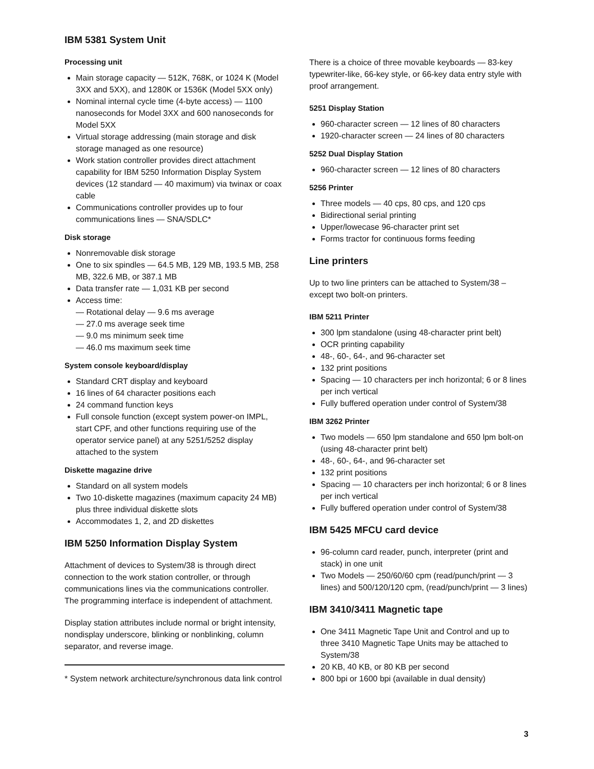IBM 5381 System Unit
Processing unit
Main storage capacity — 512K, 768K, or 1024 K (Model 3XX and 5XX), and 1280K or 1536K (Model 5XX only)
Nominal internal cycle time (4-byte access) — 1100 nanoseconds for Model 3XX and 600 nanoseconds for Model 5XX
Virtual storage addressing (main storage and disk storage managed as one resource)
Work station controller provides direct attachment capability for IBM 5250 Information Display System devices (12 standard — 40 maximum) via twinax or coax cable
Communications controller provides up to four communications lines — SNA/SDLC*
Disk storage
Nonremovable disk storage
One to six spindles — 64.5 MB, 129 MB, 193.5 MB, 258 MB, 322.6 MB, or 387.1 MB
Data transfer rate — 1,031 KB per second
Access time:
— Rotational delay — 9.6 ms average
— 27.0 ms average seek time
— 9.0 ms minimum seek time
— 46.0 ms maximum seek time
System console keyboard/display
Standard CRT display and keyboard
16 lines of 64 character positions each
24 command function keys
Full console function (except system power-on IMPL, start CPF, and other functions requiring use of the operator service panel) at any 5251/5252 display attached to the system
Diskette magazine drive
Standard on all system models
Two 10-diskette magazines (maximum capacity 24 MB) plus three individual diskette slots
Accommodates 1, 2, and 2D diskettes
IBM 5250 Information Display System
Attachment of devices to System/38 is through direct connection to the work station controller, or through communications lines via the communications controller. The programming interface is independent of attachment.
Display station attributes include normal or bright intensity, nondisplay underscore, blinking or nonblinking, column separator, and reverse image.
* System network architecture/synchronous data link control
There is a choice of three movable keyboards — 83-key typewriter-like, 66-key style, or 66-key data entry style with proof arrangement.
5251 Display Station
960-character screen — 12 lines of 80 characters
1920-character screen — 24 lines of 80 characters
5252 Dual Display Station
960-character screen — 12 lines of 80 characters
5256 Printer
Three models — 40 cps, 80 cps, and 120 cps
Bidirectional serial printing
Upper/lowecase 96-character print set
Forms tractor for continuous forms feeding
Line printers
Up to two line printers can be attached to System/38 – except two bolt-on printers.
IBM 5211 Printer
300 lpm standalone (using 48-character print belt)
OCR printing capability
48-, 60-, 64-, and 96-character set
132 print positions
Spacing — 10 characters per inch horizontal; 6 or 8 lines per inch vertical
Fully buffered operation under control of System/38
IBM 3262 Printer
Two models — 650 lpm standalone and 650 lpm bolt-on (using 48-character print belt)
48-, 60-, 64-, and 96-character set
132 print positions
Spacing — 10 characters per inch horizontal; 6 or 8 lines per inch vertical
Fully buffered operation under control of System/38
IBM 5425 MFCU card device
96-column card reader, punch, interpreter (print and stack) in one unit
Two Models — 250/60/60 cpm (read/punch/print — 3 lines) and 500/120/120 cpm, (read/punch/print — 3 lines)
IBM 3410/3411 Magnetic tape
One 3411 Magnetic Tape Unit and Control and up to three 3410 Magnetic Tape Units may be attached to System/38
20 KB, 40 KB, or 80 KB per second
800 bpi or 1600 bpi (available in dual density)
3